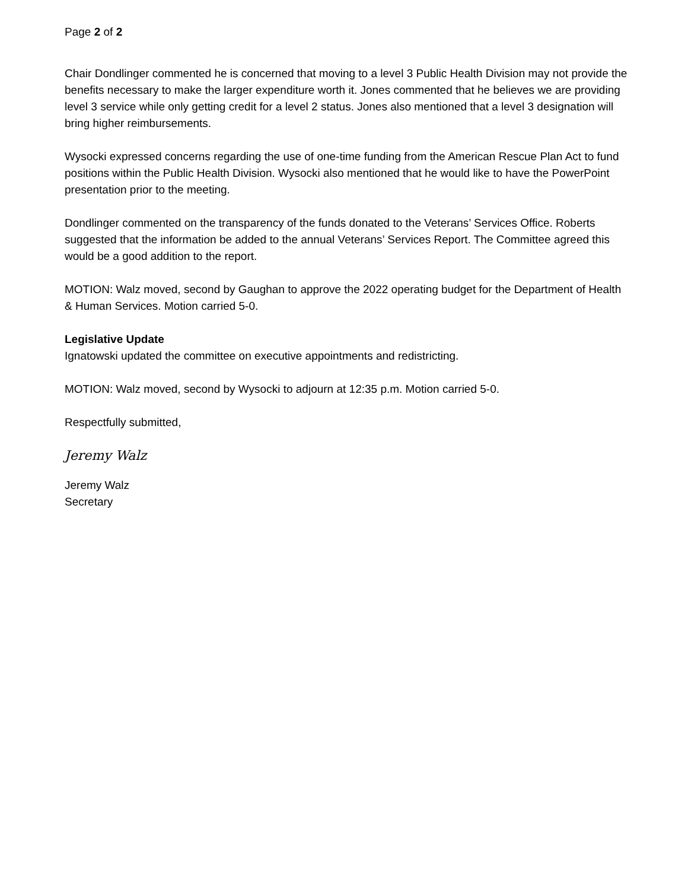Page 2 of 2
Chair Dondlinger commented he is concerned that moving to a level 3 Public Health Division may not provide the benefits necessary to make the larger expenditure worth it. Jones commented that he believes we are providing level 3 service while only getting credit for a level 2 status. Jones also mentioned that a level 3 designation will bring higher reimbursements.
Wysocki expressed concerns regarding the use of one-time funding from the American Rescue Plan Act to fund positions within the Public Health Division. Wysocki also mentioned that he would like to have the PowerPoint presentation prior to the meeting.
Dondlinger commented on the transparency of the funds donated to the Veterans’ Services Office. Roberts suggested that the information be added to the annual Veterans’ Services Report. The Committee agreed this would be a good addition to the report.
MOTION: Walz moved, second by Gaughan to approve the 2022 operating budget for the Department of Health & Human Services. Motion carried 5-0.
Legislative Update
Ignatowski updated the committee on executive appointments and redistricting.
MOTION: Walz moved, second by Wysocki to adjourn at 12:35 p.m. Motion carried 5-0.
Respectfully submitted,
Jeremy Walz
Jeremy Walz
Secretary